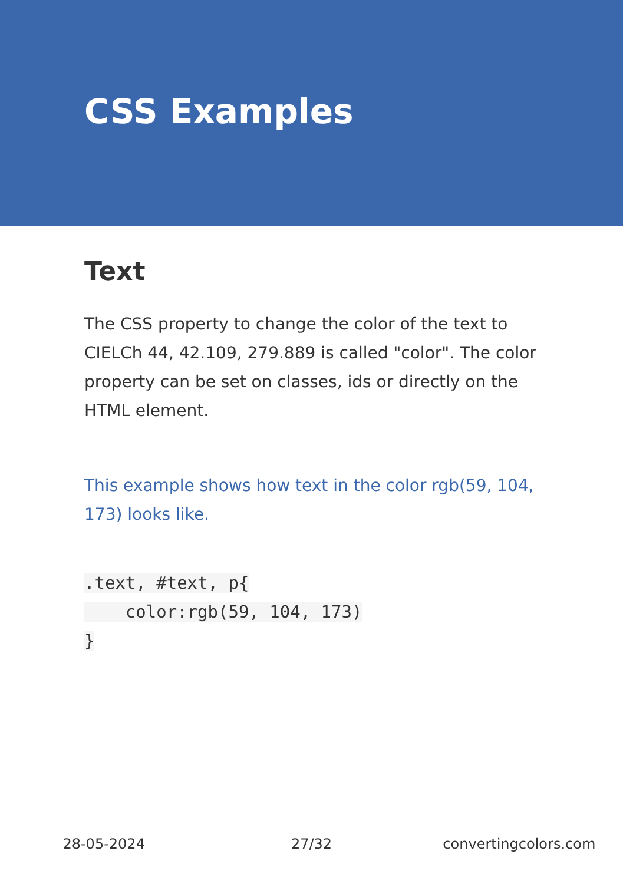CSS Examples
Text
The CSS property to change the color of the text to CIELCh 44, 42.109, 279.889 is called "color". The color property can be set on classes, ids or directly on the HTML element.
This example shows how text in the color rgb(59, 104, 173) looks like.
.text, #text, p{
    color:rgb(59, 104, 173)
}
28-05-2024 27/32 convertingcolors.com